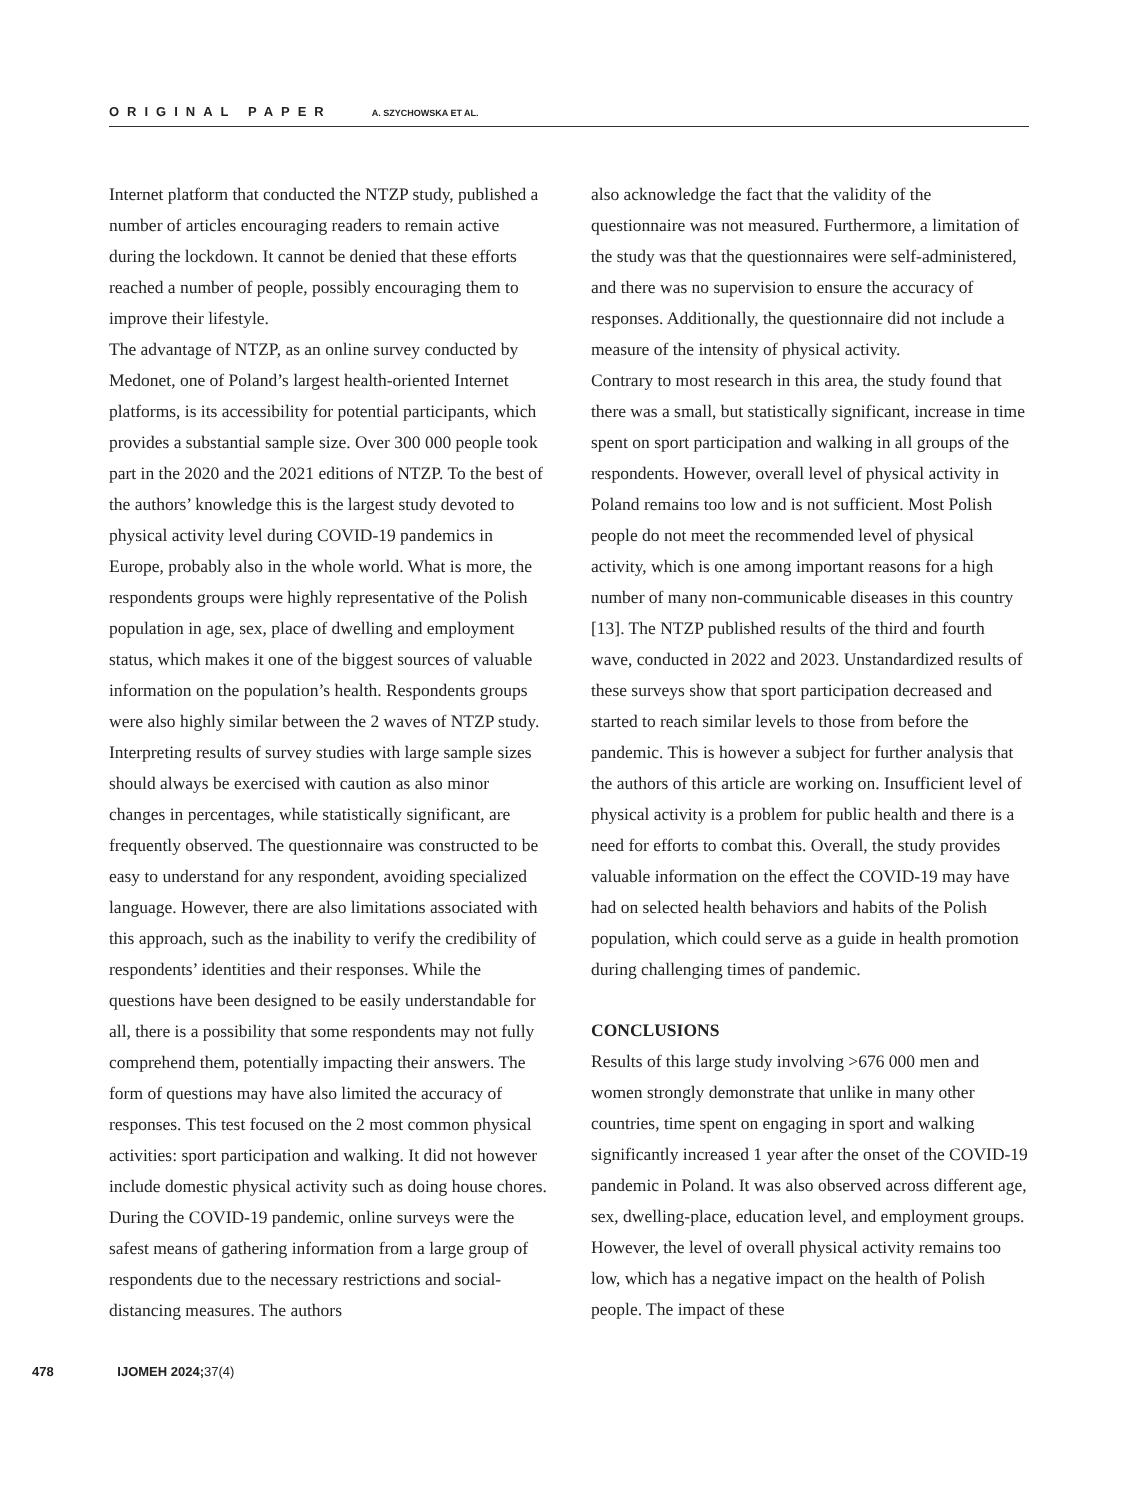ORIGINAL PAPER A. SZYCHOWSKA ET AL.
Internet platform that conducted the NTZP study, published a number of articles encouraging readers to remain active during the lockdown. It cannot be denied that these efforts reached a number of people, possibly encouraging them to improve their lifestyle.
The advantage of NTZP, as an online survey conducted by Medonet, one of Poland’s largest health-oriented Internet platforms, is its accessibility for potential participants, which provides a substantial sample size. Over 300 000 people took part in the 2020 and the 2021 editions of NTZP. To the best of the authors’ knowledge this is the largest study devoted to physical activity level during COVID-19 pandemics in Europe, probably also in the whole world. What is more, the respondents groups were highly representative of the Polish population in age, sex, place of dwelling and employment status, which makes it one of the biggest sources of valuable information on the population’s health. Respondents groups were also highly similar between the 2 waves of NTZP study. Interpreting results of survey studies with large sample sizes should always be exercised with caution as also minor changes in percentages, while statistically significant, are frequently observed. The questionnaire was constructed to be easy to understand for any respondent, avoiding specialized language. However, there are also limitations associated with this approach, such as the inability to verify the credibility of respondents’ identities and their responses. While the questions have been designed to be easily understandable for all, there is a possibility that some respondents may not fully comprehend them, potentially impacting their answers. The form of questions may have also limited the accuracy of responses. This test focused on the 2 most common physical activities: sport participation and walking. It did not however include domestic physical activity such as doing house chores. During the COVID-19 pandemic, online surveys were the safest means of gathering information from a large group of respondents due to the necessary restrictions and social-distancing measures. The authors
also acknowledge the fact that the validity of the questionnaire was not measured. Furthermore, a limitation of the study was that the questionnaires were self-administered, and there was no supervision to ensure the accuracy of responses. Additionally, the questionnaire did not include a measure of the intensity of physical activity.
Contrary to most research in this area, the study found that there was a small, but statistically significant, increase in time spent on sport participation and walking in all groups of the respondents. However, overall level of physical activity in Poland remains too low and is not sufficient. Most Polish people do not meet the recommended level of physical activity, which is one among important reasons for a high number of many non-communicable diseases in this country [13]. The NTZP published results of the third and fourth wave, conducted in 2022 and 2023. Unstandardized results of these surveys show that sport participation decreased and started to reach similar levels to those from before the pandemic. This is however a subject for further analysis that the authors of this article are working on. Insufficient level of physical activity is a problem for public health and there is a need for efforts to combat this. Overall, the study provides valuable information on the effect the COVID-19 may have had on selected health behaviors and habits of the Polish population, which could serve as a guide in health promotion during challenging times of pandemic.
CONCLUSIONS
Results of this large study involving >676 000 men and women strongly demonstrate that unlike in many other countries, time spent on engaging in sport and walking significantly increased 1 year after the onset of the COVID-19 pandemic in Poland. It was also observed across different age, sex, dwelling-place, education level, and employment groups. However, the level of overall physical activity remains too low, which has a negative impact on the health of Polish people. The impact of these
478 IJOMEH 2024;37(4)